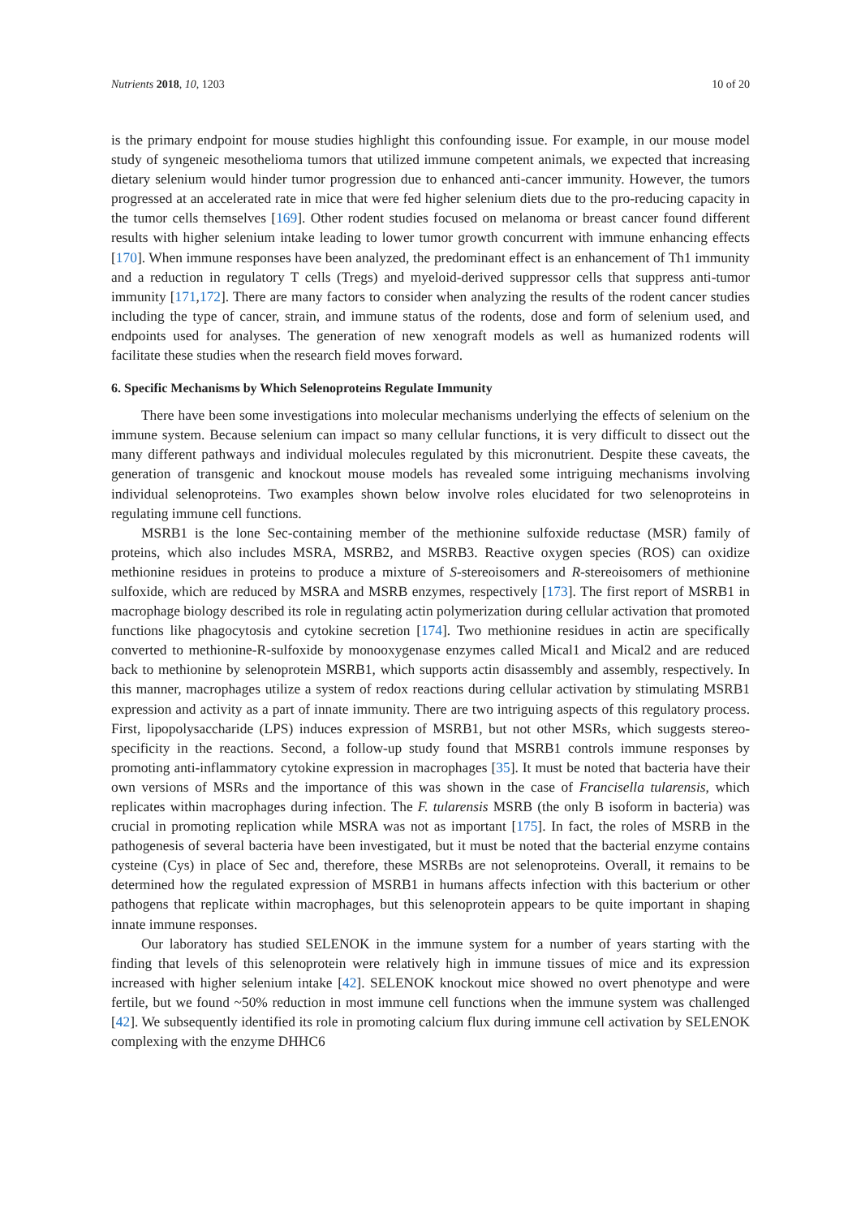Nutrients 2018, 10, 1203 10 of 20
is the primary endpoint for mouse studies highlight this confounding issue. For example, in our mouse model study of syngeneic mesothelioma tumors that utilized immune competent animals, we expected that increasing dietary selenium would hinder tumor progression due to enhanced anti-cancer immunity. However, the tumors progressed at an accelerated rate in mice that were fed higher selenium diets due to the pro-reducing capacity in the tumor cells themselves [169]. Other rodent studies focused on melanoma or breast cancer found different results with higher selenium intake leading to lower tumor growth concurrent with immune enhancing effects [170]. When immune responses have been analyzed, the predominant effect is an enhancement of Th1 immunity and a reduction in regulatory T cells (Tregs) and myeloid-derived suppressor cells that suppress anti-tumor immunity [171,172]. There are many factors to consider when analyzing the results of the rodent cancer studies including the type of cancer, strain, and immune status of the rodents, dose and form of selenium used, and endpoints used for analyses. The generation of new xenograft models as well as humanized rodents will facilitate these studies when the research field moves forward.
6. Specific Mechanisms by Which Selenoproteins Regulate Immunity
There have been some investigations into molecular mechanisms underlying the effects of selenium on the immune system. Because selenium can impact so many cellular functions, it is very difficult to dissect out the many different pathways and individual molecules regulated by this micronutrient. Despite these caveats, the generation of transgenic and knockout mouse models has revealed some intriguing mechanisms involving individual selenoproteins. Two examples shown below involve roles elucidated for two selenoproteins in regulating immune cell functions.
MSRB1 is the lone Sec-containing member of the methionine sulfoxide reductase (MSR) family of proteins, which also includes MSRA, MSRB2, and MSRB3. Reactive oxygen species (ROS) can oxidize methionine residues in proteins to produce a mixture of S-stereoisomers and R-stereoisomers of methionine sulfoxide, which are reduced by MSRA and MSRB enzymes, respectively [173]. The first report of MSRB1 in macrophage biology described its role in regulating actin polymerization during cellular activation that promoted functions like phagocytosis and cytokine secretion [174]. Two methionine residues in actin are specifically converted to methionine-R-sulfoxide by monooxygenase enzymes called Mical1 and Mical2 and are reduced back to methionine by selenoprotein MSRB1, which supports actin disassembly and assembly, respectively. In this manner, macrophages utilize a system of redox reactions during cellular activation by stimulating MSRB1 expression and activity as a part of innate immunity. There are two intriguing aspects of this regulatory process. First, lipopolysaccharide (LPS) induces expression of MSRB1, but not other MSRs, which suggests stereo-specificity in the reactions. Second, a follow-up study found that MSRB1 controls immune responses by promoting anti-inflammatory cytokine expression in macrophages [35]. It must be noted that bacteria have their own versions of MSRs and the importance of this was shown in the case of Francisella tularensis, which replicates within macrophages during infection. The F. tularensis MSRB (the only B isoform in bacteria) was crucial in promoting replication while MSRA was not as important [175]. In fact, the roles of MSRB in the pathogenesis of several bacteria have been investigated, but it must be noted that the bacterial enzyme contains cysteine (Cys) in place of Sec and, therefore, these MSRBs are not selenoproteins. Overall, it remains to be determined how the regulated expression of MSRB1 in humans affects infection with this bacterium or other pathogens that replicate within macrophages, but this selenoprotein appears to be quite important in shaping innate immune responses.
Our laboratory has studied SELENOK in the immune system for a number of years starting with the finding that levels of this selenoprotein were relatively high in immune tissues of mice and its expression increased with higher selenium intake [42]. SELENOK knockout mice showed no overt phenotype and were fertile, but we found ~50% reduction in most immune cell functions when the immune system was challenged [42]. We subsequently identified its role in promoting calcium flux during immune cell activation by SELENOK complexing with the enzyme DHHC6